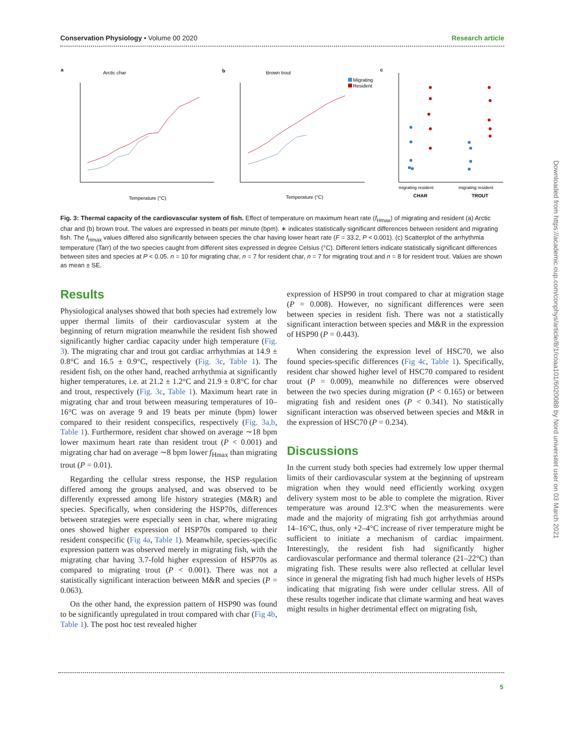Conservation Physiology • Volume 00 2020 Research article
a
Arctic char
b
Brown trout
c
Migrating
Resident
Temperature (°C)
Temperature (°C)
migrating resident
migrating resident
CHAR
TROUT
Fig. 3: Thermal capacity of the cardiovascular system of fish. Effect of temperature on maximum heart rate (f<sub>Hmax</sub>) of migrating and resident (a) Arctic char and (b) brown trout. The values are expressed in beats per minute (bpm). ∗ indicates statistically significant differences between resident and migrating fish. The f<sub>Hmax</sub> values differed also significantly between species the char having lower heart rate (F = 33.2, P < 0.001). (c) Scatterplot of the arrhythmia temperature (Tarr) of the two species caught from different sites expressed in degree Celsius (°C). Different letters indicate statistically significant differences between sites and species at P < 0.05. n = 10 for migrating char, n = 7 for resident char, n = 7 for migrating trout and n = 8 for resident trout. Values are shown as mean ± SE.
Results
Physiological analyses showed that both species had extremely low upper thermal limits of their cardiovascular system at the beginning of return migration meanwhile the resident fish showed significantly higher cardiac capacity under high temperature (Fig. 3). The migrating char and trout got cardiac arrhythmias at 14.9 ± 0.8°C and 16.5 ± 0.9°C, respectively (Fig. 3c, Table 1). The resident fish, on the other hand, reached arrhythmia at significantly higher temperatures, i.e. at 21.2 ± 1.2°C and 21.9 ± 0.8°C for char and trout, respectively (Fig. 3c, Table 1). Maximum heart rate in migrating char and trout between measuring temperatures of 10–16°C was on average 9 and 19 beats per minute (bpm) lower compared to their resident conspecifics, respectively (Fig. 3a,b, Table 1). Furthermore, resident char showed on average ∼18 bpm lower maximum heart rate than resident trout (P < 0.001) and migrating char had on average ∼8 bpm lower f<sub>Hmax</sub> than migrating trout (P = 0.01).
Regarding the cellular stress response, the HSP regulation differed among the groups analysed, and was observed to be differently expressed among life history strategies (M&R) and species. Specifically, when considering the HSP70s, differences between strategies were especially seen in char, where migrating ones showed higher expression of HSP70s compared to their resident conspecific (Fig 4a, Table 1). Meanwhile, species-specific expression pattern was observed merely in migrating fish, with the migrating char having 3.7-fold higher expression of HSP70s as compared to migrating trout (P < 0.001). There was not a statistically significant interaction between M&R and species (P = 0.063).
On the other hand, the expression pattern of HSP90 was found to be significantly upregulated in trout compared with char (Fig 4b, Table 1). The post hoc test revealed higher
expression of HSP90 in trout compared to char at migration stage (P = 0.008). However, no significant differences were seen between species in resident fish. There was not a statistically significant interaction between species and M&R in the expression of HSP90 (P = 0.443).
When considering the expression level of HSC70, we also found species-specific differences (Fig 4c, Table 1). Specifically, resident char showed higher level of HSC70 compared to resident trout (P = 0.009), meanwhile no differences were observed between the two species during migration (P < 0.165) or between migrating fish and resident ones (P < 0.341). No statistically significant interaction was observed between species and M&R in the expression of HSC70 (P = 0.234).
Discussions
In the current study both species had extremely low upper thermal limits of their cardiovascular system at the beginning of upstream migration when they would need efficiently working oxygen delivery system most to be able to complete the migration. River temperature was around 12.3°C when the measurements were made and the majority of migrating fish got arrhythmias around 14–16°C, thus, only +2–4°C increase of river temperature might be sufficient to initiate a mechanism of cardiac impairment. Interestingly, the resident fish had significantly higher cardiovascular performance and thermal tolerance (21–22°C) than migrating fish. These results were also reflected at cellular level since in general the migrating fish had much higher levels of HSPs indicating that migrating fish were under cellular stress. All of these results together indicate that climate warming and heat waves might results in higher detrimental effect on migrating fish,
Downloaded from https://academic.oup.com/conphys/article/8/1/coaa101/6020088 by Nord universitet user on 03 March 2021
5